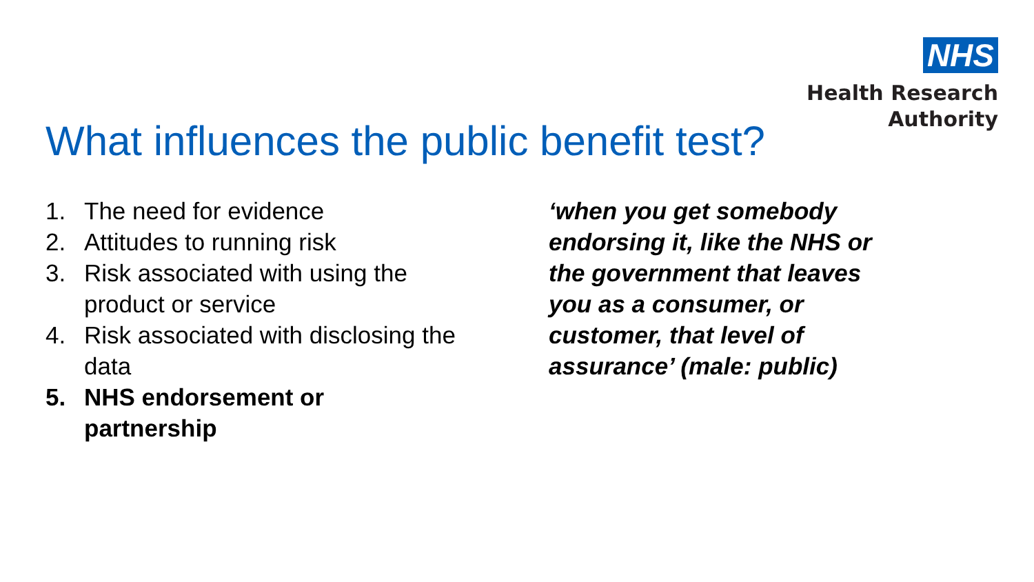NHS
Health Research
Authority
What influences the public benefit test?
1. The need for evidence
2. Attitudes to running risk
3. Risk associated with using the
product or service
4. Risk associated with disclosing the
data
5. NHS endorsement or
partnership
‘when you get somebody endorsing it, like the NHS or the government that leaves you as a consumer, or customer, that level of assurance’ (male: public)